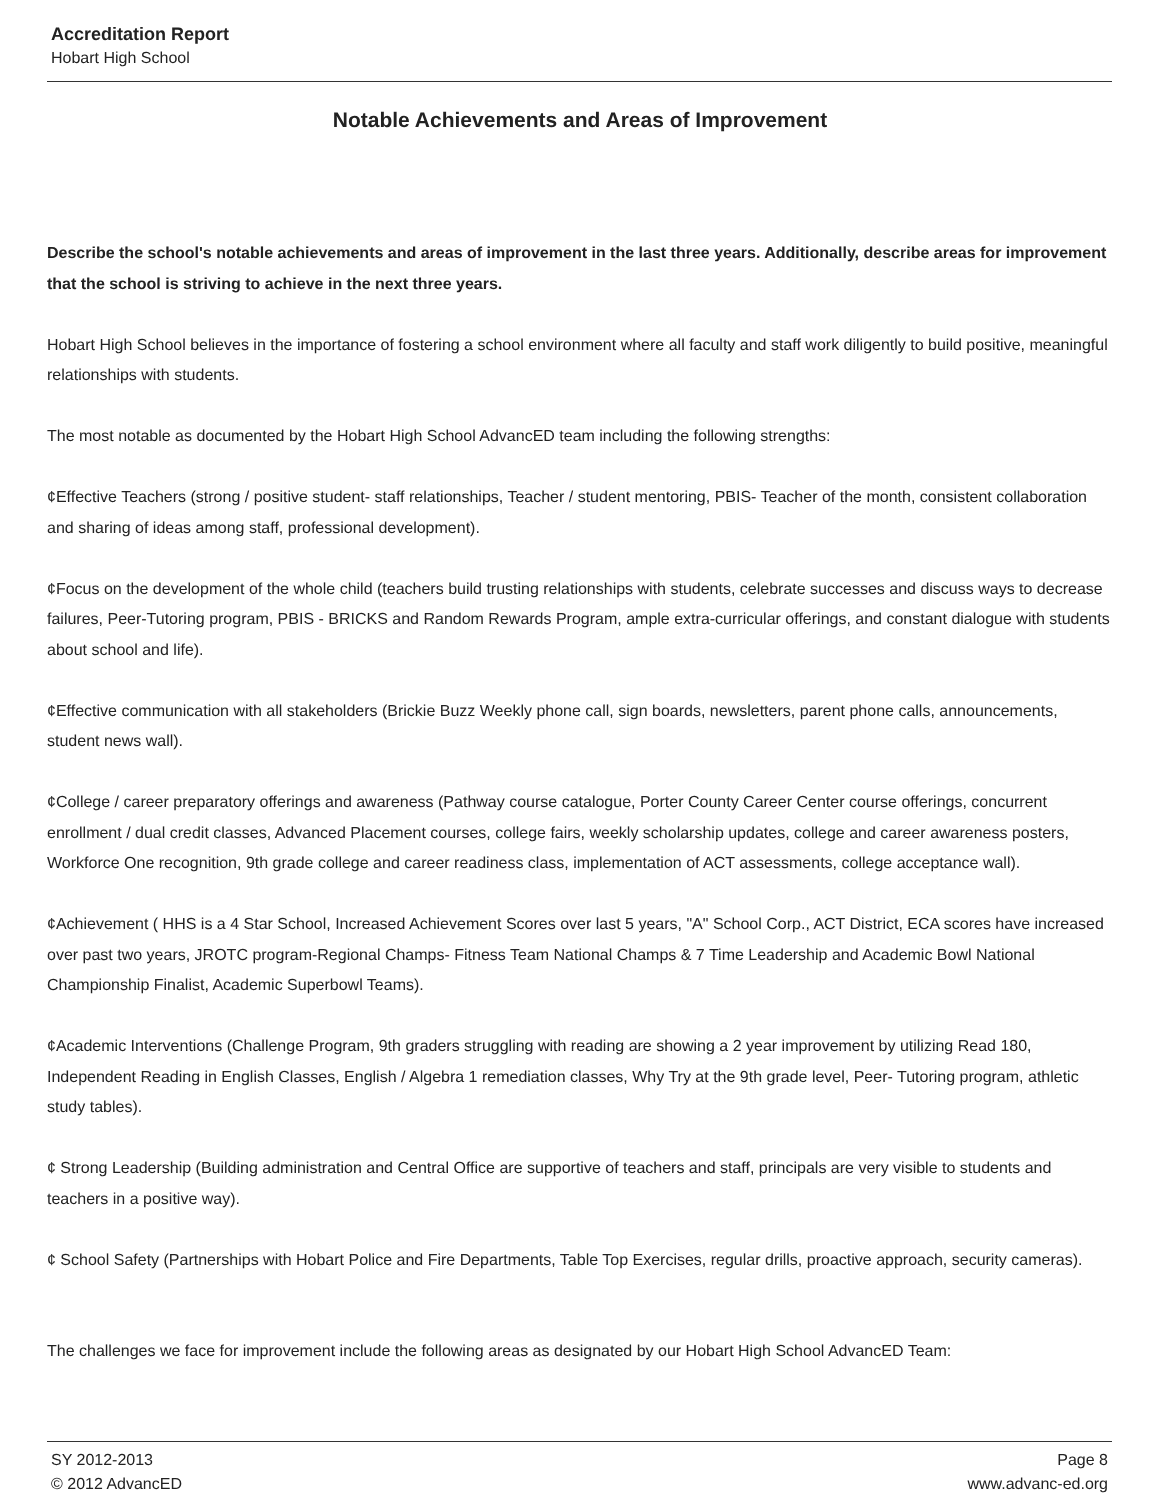Accreditation Report
Hobart High School
Notable Achievements and Areas of Improvement
Describe the school's notable achievements and areas of improvement in the last three years. Additionally, describe areas for improvement that the school is striving to achieve in the next three years.
Hobart High School believes in the importance of fostering a school environment where all faculty and staff work diligently to build positive, meaningful relationships with students.
The most notable as documented by the Hobart High School AdvancED team including the following strengths:
¢Effective Teachers (strong / positive student- staff relationships, Teacher / student mentoring, PBIS- Teacher of the month, consistent collaboration and sharing of ideas among staff, professional development).
¢Focus on the development of the whole child (teachers build trusting relationships with students, celebrate successes and discuss ways to decrease failures, Peer-Tutoring program, PBIS - BRICKS and Random Rewards Program, ample extra-curricular offerings, and constant dialogue with students about school and life).
¢Effective communication with all stakeholders (Brickie Buzz Weekly phone call, sign boards, newsletters, parent phone calls, announcements, student news wall).
¢College / career preparatory offerings and awareness (Pathway course catalogue, Porter County Career Center course offerings, concurrent enrollment / dual credit classes, Advanced Placement courses, college fairs, weekly scholarship updates, college and career awareness posters, Workforce One recognition, 9th grade college and career readiness class, implementation of ACT assessments, college acceptance wall).
¢Achievement ( HHS is a 4 Star School, Increased Achievement Scores over last 5 years, "A" School Corp., ACT District, ECA scores have increased over past two years, JROTC program-Regional Champs- Fitness Team National Champs & 7 Time Leadership and Academic Bowl National Championship Finalist, Academic Superbowl Teams).
¢Academic Interventions (Challenge Program, 9th graders struggling with reading are showing a 2 year improvement by utilizing Read 180, Independent Reading in English Classes, English / Algebra 1 remediation classes, Why Try at the 9th grade level, Peer- Tutoring program, athletic study tables).
¢ Strong Leadership (Building administration and Central Office are supportive of teachers and staff, principals are very visible to students and teachers in a positive way).
¢ School Safety (Partnerships with Hobart Police and Fire Departments, Table Top Exercises, regular drills, proactive approach, security cameras).
The challenges we face for improvement include the following areas as designated by our Hobart High School AdvancED Team:
SY 2012-2013 Page 8
© 2012 AdvancED www.advanc-ed.org